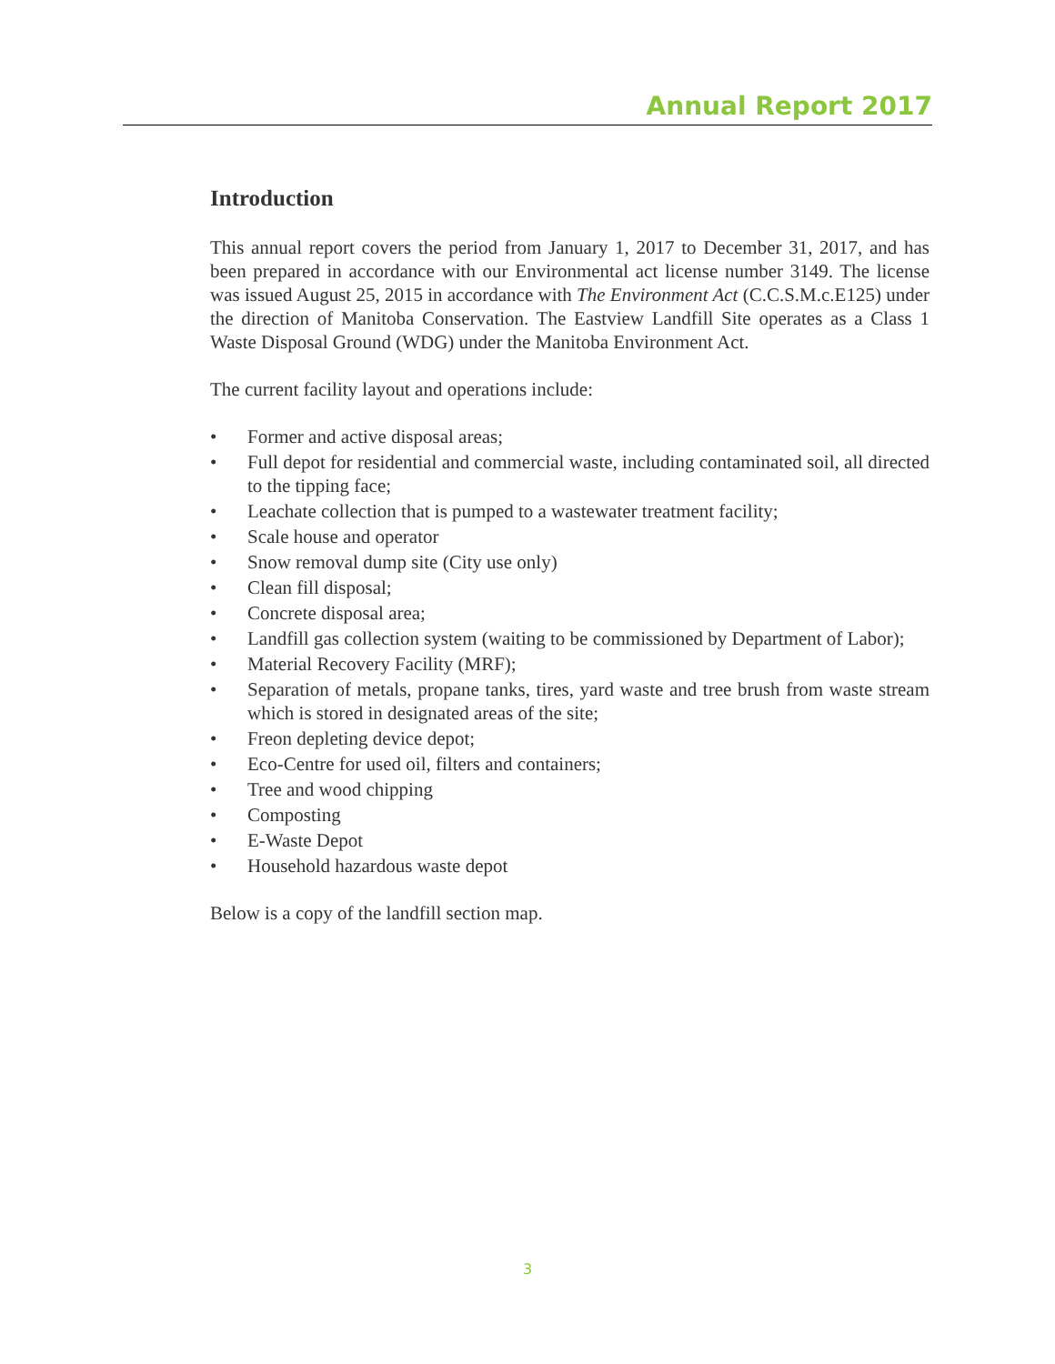Annual Report 2017
Introduction
This annual report covers the period from January 1, 2017 to December 31, 2017, and has been prepared in accordance with our Environmental act license number 3149. The license was issued August 25, 2015 in accordance with The Environment Act (C.C.S.M.c.E125) under the direction of Manitoba Conservation. The Eastview Landfill Site operates as a Class 1 Waste Disposal Ground (WDG) under the Manitoba Environment Act.
The current facility layout and operations include:
• Former and active disposal areas;
• Full depot for residential and commercial waste, including contaminated soil, all directed to the tipping face;
• Leachate collection that is pumped to a wastewater treatment facility;
• Scale house and operator
• Snow removal dump site (City use only)
• Clean fill disposal;
• Concrete disposal area;
• Landfill gas collection system (waiting to be commissioned by Department of Labor);
• Material Recovery Facility (MRF);
• Separation of metals, propane tanks, tires, yard waste and tree brush from waste stream which is stored in designated areas of the site;
• Freon depleting device depot;
• Eco-Centre for used oil, filters and containers;
• Tree and wood chipping
• Composting
• E-Waste Depot
• Household hazardous waste depot
Below is a copy of the landfill section map.
3